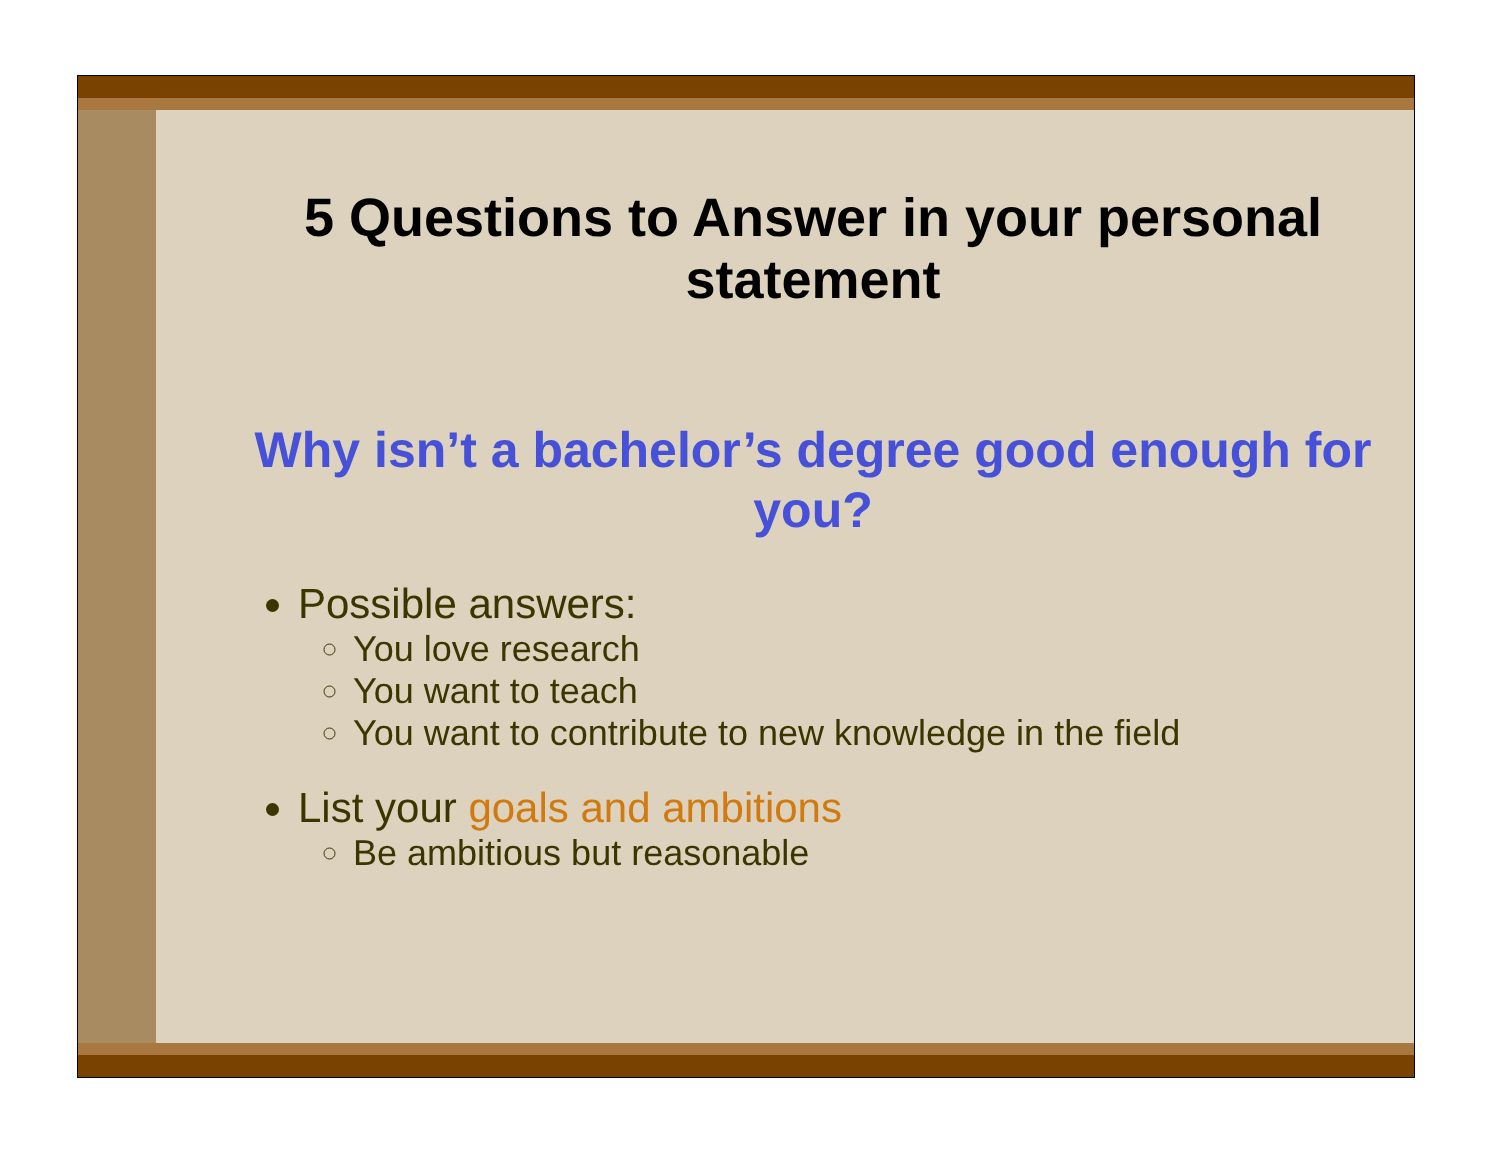5 Questions to Answer in your personal statement
Why isn’t a bachelor’s degree good enough for you?
Possible answers:
You love research
You want to teach
You want to contribute to new knowledge in the field
List your goals and ambitions
Be ambitious but reasonable